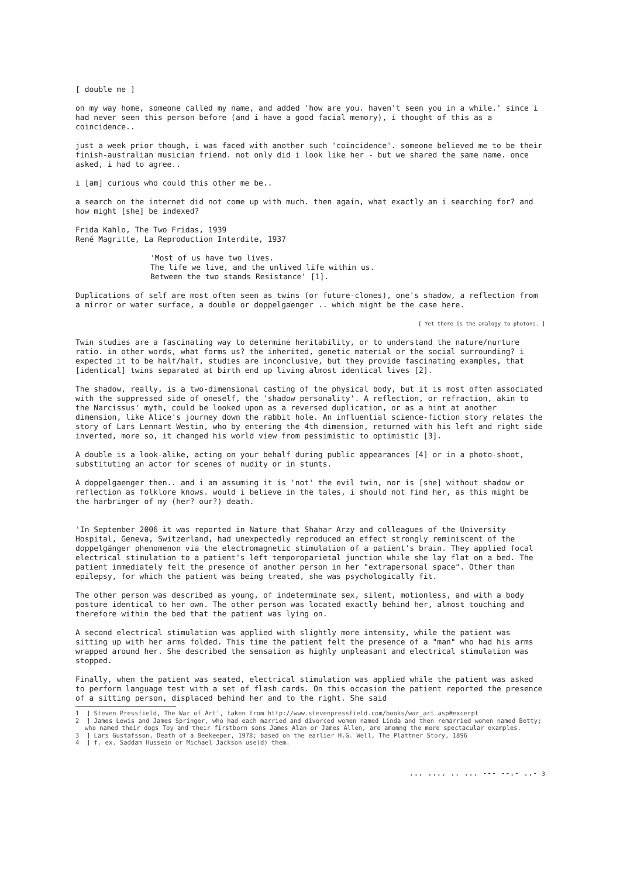[ double me ]
on my way home, someone called my name, and added 'how are you. haven't seen you in a while.' since i had never seen this person before (and i have a good facial memory), i thought of this as a coincidence..
just a week prior though, i was faced with another such 'coincidence'. someone believed me to be their finish-australian musician friend. not only did i look like her - but we shared the same name. once asked, i had to agree..
i [am] curious who could this other me be..
a search on the internet did not come up with much. then again, what exactly am i searching for? and how might [she] be indexed?
Frida Kahlo, The Two Fridas, 1939
René Magritte, La Reproduction Interdite, 1937
'Most of us have two lives.
The life we live, and the unlived life within us.
Between the two stands Resistance' [1].
Duplications of self are most often seen as twins (or future-clones), one's shadow, a reflection from a mirror or water surface, a double or doppelgaenger .. which might be the case here.
[ Yet there is the analogy to photons. ]
Twin studies are a fascinating way to determine heritability, or to understand the nature/nurture ratio. in other words, what forms us? the inherited, genetic material or the social surrounding? i expected it to be half/half, studies are inconclusive, but they provide fascinating examples, that [identical] twins separated at birth end up living almost identical lives [2].
The shadow, really, is a two-dimensional casting of the physical body, but it is most often associated with the suppressed side of oneself, the 'shadow personality'. A reflection, or refraction, akin to the Narcissus' myth, could be looked upon as a reversed duplication, or as a hint at another dimension, like Alice's journey down the rabbit hole. An influential science-fiction story relates the story of Lars Lennart Westin, who by entering the 4th dimension, returned with his left and right side inverted, more so, it changed his world view from pessimistic to optimistic [3].
A double is a look-alike, acting on your behalf during public appearances [4] or in a photo-shoot, substituting an actor for scenes of nudity or in stunts.
A doppelgaenger then.. and i am assuming it is 'not' the evil twin, nor is [she] without shadow or reflection as folklore knows. would i believe in the tales, i should not find her, as this might be the harbringer of my (her? our?) death.
'In September 2006 it was reported in Nature that Shahar Arzy and colleagues of the University Hospital, Geneva, Switzerland, had unexpectedly reproduced an effect strongly reminiscent of the doppelgänger phenomenon via the electromagnetic stimulation of a patient's brain. They applied focal electrical stimulation to a patient's left temporoparietal junction while she lay flat on a bed. The patient immediately felt the presence of another person in her "extrapersonal space". Other than epilepsy, for which the patient was being treated, she was psychologically fit.
The other person was described as young, of indeterminate sex, silent, motionless, and with a body posture identical to her own. The other person was located exactly behind her, almost touching and therefore within the bed that the patient was lying on.
A second electrical stimulation was applied with slightly more intensity, while the patient was sitting up with her arms folded. This time the patient felt the presence of a "man" who had his arms wrapped around her. She described the sensation as highly unpleasant and electrical stimulation was stopped.
Finally, when the patient was seated, electrical stimulation was applied while the patient was asked to perform language test with a set of flash cards. On this occasion the patient reported the presence of a sitting person, displaced behind her and to the right. She said
1 ] Steven Pressfield, The War of Art', taken from http://www.stevenpressfield.com/books/war_art.asp#excerpt
2 ] James Lewis and James Springer, who had each married and divorced women named Linda and then remarried women named Betty; who named their dogs Toy and their firstborn sons James Alan or James Allen, are amomng the more spectacular examples.
3 ] Lars Gustafsson, Death of a Beekeeper, 1978; based on the earlier H.G. Well, The Plattner Story, 1896
4 ] f. ex. Saddam Hussein or Michael Jackson use(d) them.
... .... .. ... --- --.- ..- 3